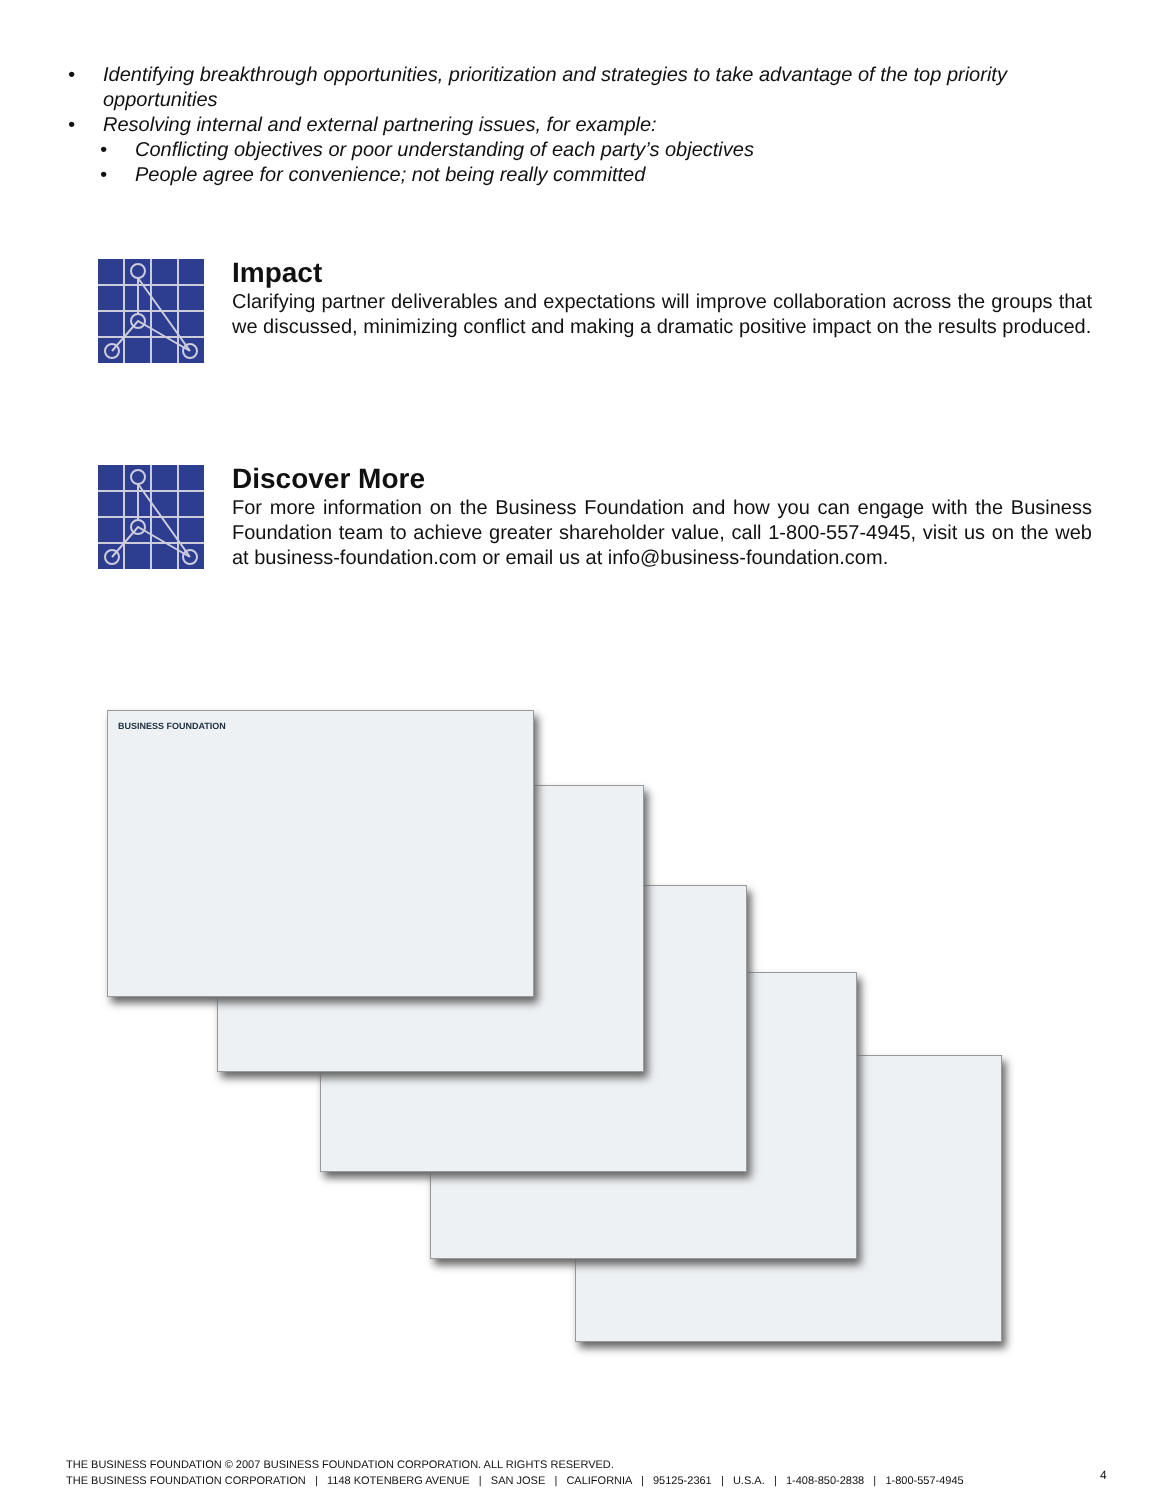• Identifying breakthrough opportunities, prioritization and strategies to take advantage of the top priority opportunities
• Resolving internal and external partnering issues, for example:
• Conflicting objectives or poor understanding of each party’s objectives
• People agree for convenience; not being really committed
Impact
Clarifying partner deliverables and expectations will improve collaboration across the groups that we discussed, minimizing conflict and making a dramatic positive impact on the results produced.
Discover More
For more information on the Business Foundation and how you can engage with the Business Foundation team to achieve greater shareholder value, call 1-800-557-4945, visit us on the web at business-foundation.com or email us at info@business-foundation.com.
BUSINESS FOUNDATION
THE BUSINESS FOUNDATION © 2007 BUSINESS FOUNDATION CORPORATION. ALL RIGHTS RESERVED.
THE BUSINESS FOUNDATION CORPORATION | 1148 KOTENBERG AVENUE | SAN JOSE | CALIFORNIA | 95125-2361 | U.S.A. | 1-408-850-2838 | 1-800-557-4945
4